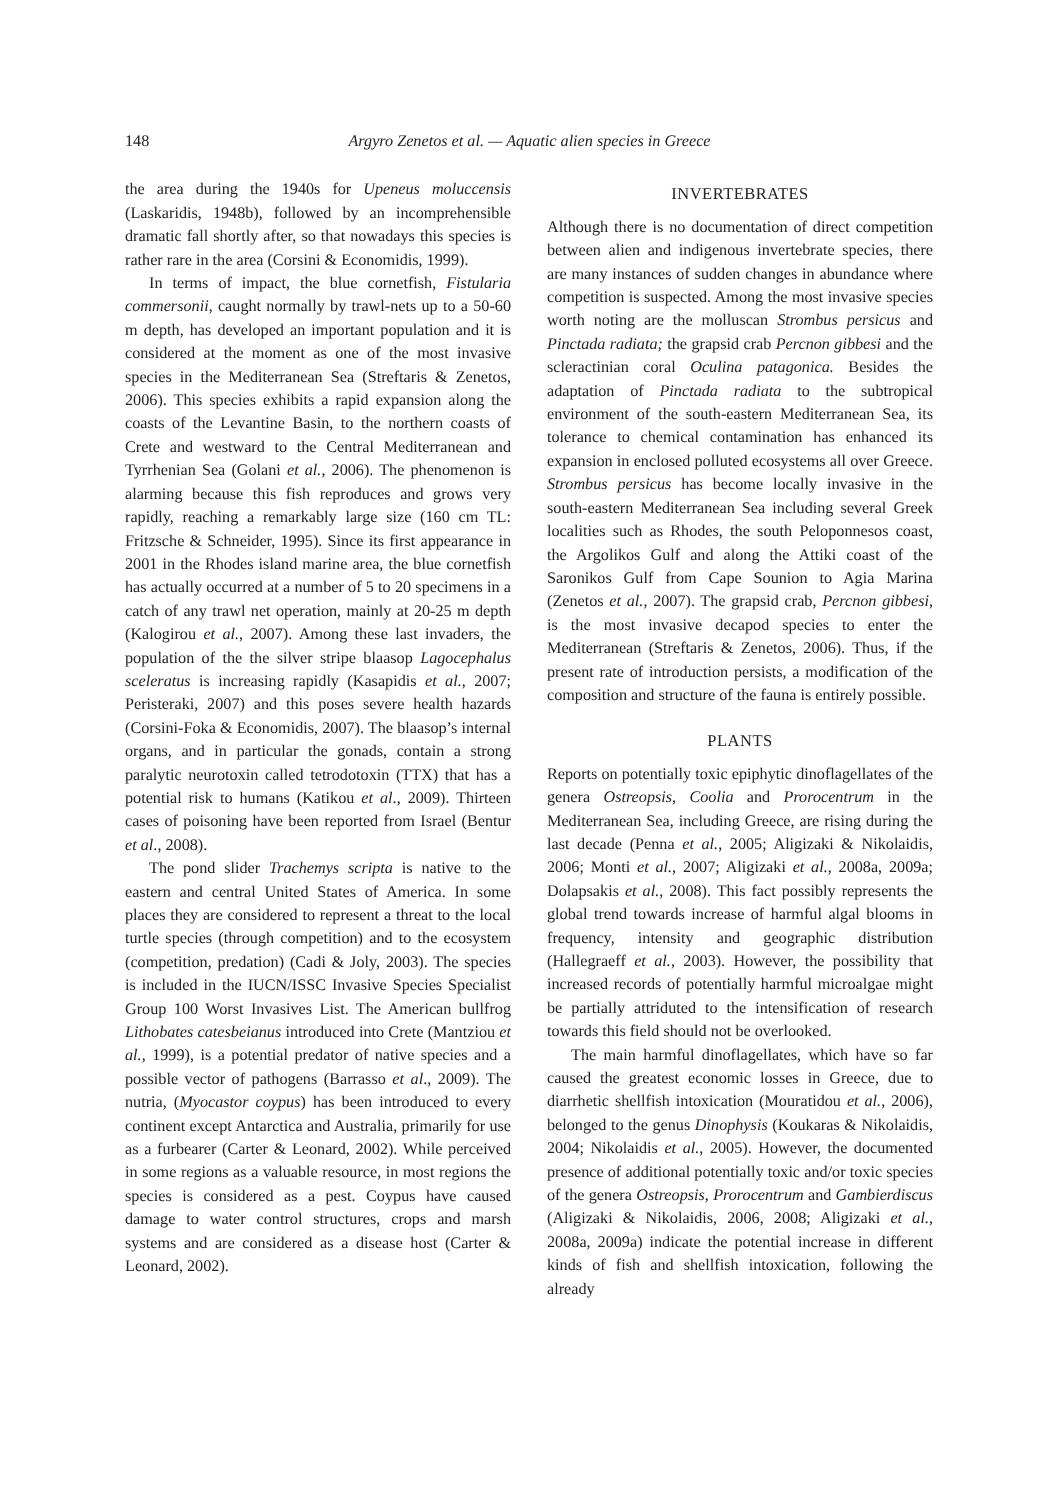148 Argyro Zenetos et al. — Aquatic alien species in Greece
the area during the 1940s for Upeneus moluccensis (Laskaridis, 1948b), followed by an incomprehensible dramatic fall shortly after, so that nowadays this species is rather rare in the area (Corsini & Economidis, 1999).
In terms of impact, the blue cornetfish, Fistularia commersonii, caught normally by trawl-nets up to a 50-60 m depth, has developed an important population and it is considered at the moment as one of the most invasive species in the Mediterranean Sea (Streftaris & Zenetos, 2006). This species exhibits a rapid expansion along the coasts of the Levantine Basin, to the northern coasts of Crete and westward to the Central Mediterranean and Tyrrhenian Sea (Golani et al., 2006). The phenomenon is alarming because this fish reproduces and grows very rapidly, reaching a remarkably large size (160 cm TL: Fritzsche & Schneider, 1995). Since its first appearance in 2001 in the Rhodes island marine area, the blue cornetfish has actually occurred at a number of 5 to 20 specimens in a catch of any trawl net operation, mainly at 20-25 m depth (Kalogirou et al., 2007). Among these last invaders, the population of the the silver stripe blaasop Lagocephalus sceleratus is increasing rapidly (Kasapidis et al., 2007; Peristeraki, 2007) and this poses severe health hazards (Corsini-Foka & Economidis, 2007). The blaasop’s internal organs, and in particular the gonads, contain a strong paralytic neurotoxin called tetrodotoxin (TTX) that has a potential risk to humans (Katikou et al., 2009). Thirteen cases of poisoning have been reported from Israel (Bentur et al., 2008).
The pond slider Trachemys scripta is native to the eastern and central United States of America. In some places they are considered to represent a threat to the local turtle species (through competition) and to the ecosystem (competition, predation) (Cadi & Joly, 2003). The species is included in the IUCN/ISSC Invasive Species Specialist Group 100 Worst Invasives List. The American bullfrog Lithobates catesbeianus introduced into Crete (Mantziou et al., 1999), is a potential predator of native species and a possible vector of pathogens (Barrasso et al., 2009). The nutria, (Myocastor coypus) has been introduced to every continent except Antarctica and Australia, primarily for use as a furbearer (Carter & Leonard, 2002). While perceived in some regions as a valuable resource, in most regions the species is considered as a pest. Coypus have caused damage to water control structures, crops and marsh systems and are considered as a disease host (Carter & Leonard, 2002).
INVERTEBRATES
Although there is no documentation of direct competition between alien and indigenous invertebrate species, there are many instances of sudden changes in abundance where competition is suspected. Among the most invasive species worth noting are the molluscan Strombus persicus and Pinctada radiata; the grapsid crab Percnon gibbesi and the scleractinian coral Oculina patagonica. Besides the adaptation of Pinctada radiata to the subtropical environment of the south-eastern Mediterranean Sea, its tolerance to chemical contamination has enhanced its expansion in enclosed polluted ecosystems all over Greece. Strombus persicus has become locally invasive in the south-eastern Mediterranean Sea including several Greek localities such as Rhodes, the south Peloponnesos coast, the Argolikos Gulf and along the Attiki coast of the Saronikos Gulf from Cape Sounion to Agia Marina (Zenetos et al., 2007). The grapsid crab, Percnon gibbesi, is the most invasive decapod species to enter the Mediterranean (Streftaris & Zenetos, 2006). Thus, if the present rate of introduction persists, a modification of the composition and structure of the fauna is entirely possible.
PLANTS
Reports on potentially toxic epiphytic dinoflagellates of the genera Ostreopsis, Coolia and Prorocentrum in the Mediterranean Sea, including Greece, are rising during the last decade (Penna et al., 2005; Aligizaki & Nikolaidis, 2006; Monti et al., 2007; Aligizaki et al., 2008a, 2009a; Dolapsakis et al., 2008). This fact possibly represents the global trend towards increase of harmful algal blooms in frequency, intensity and geographic distribution (Hallegraeff et al., 2003). However, the possibility that increased records of potentially harmful microalgae might be partially attriduted to the intensification of research towards this field should not be overlooked.
The main harmful dinoflagellates, which have so far caused the greatest economic losses in Greece, due to diarrhetic shellfish intoxication (Mouratidou et al., 2006), belonged to the genus Dinophysis (Koukaras & Nikolaidis, 2004; Nikolaidis et al., 2005). However, the documented presence of additional potentially toxic and/or toxic species of the genera Ostreopsis, Prorocentrum and Gambierdiscus (Aligizaki & Nikolaidis, 2006, 2008; Aligizaki et al., 2008a, 2009a) indicate the potential increase in different kinds of fish and shellfish intoxication, following the already